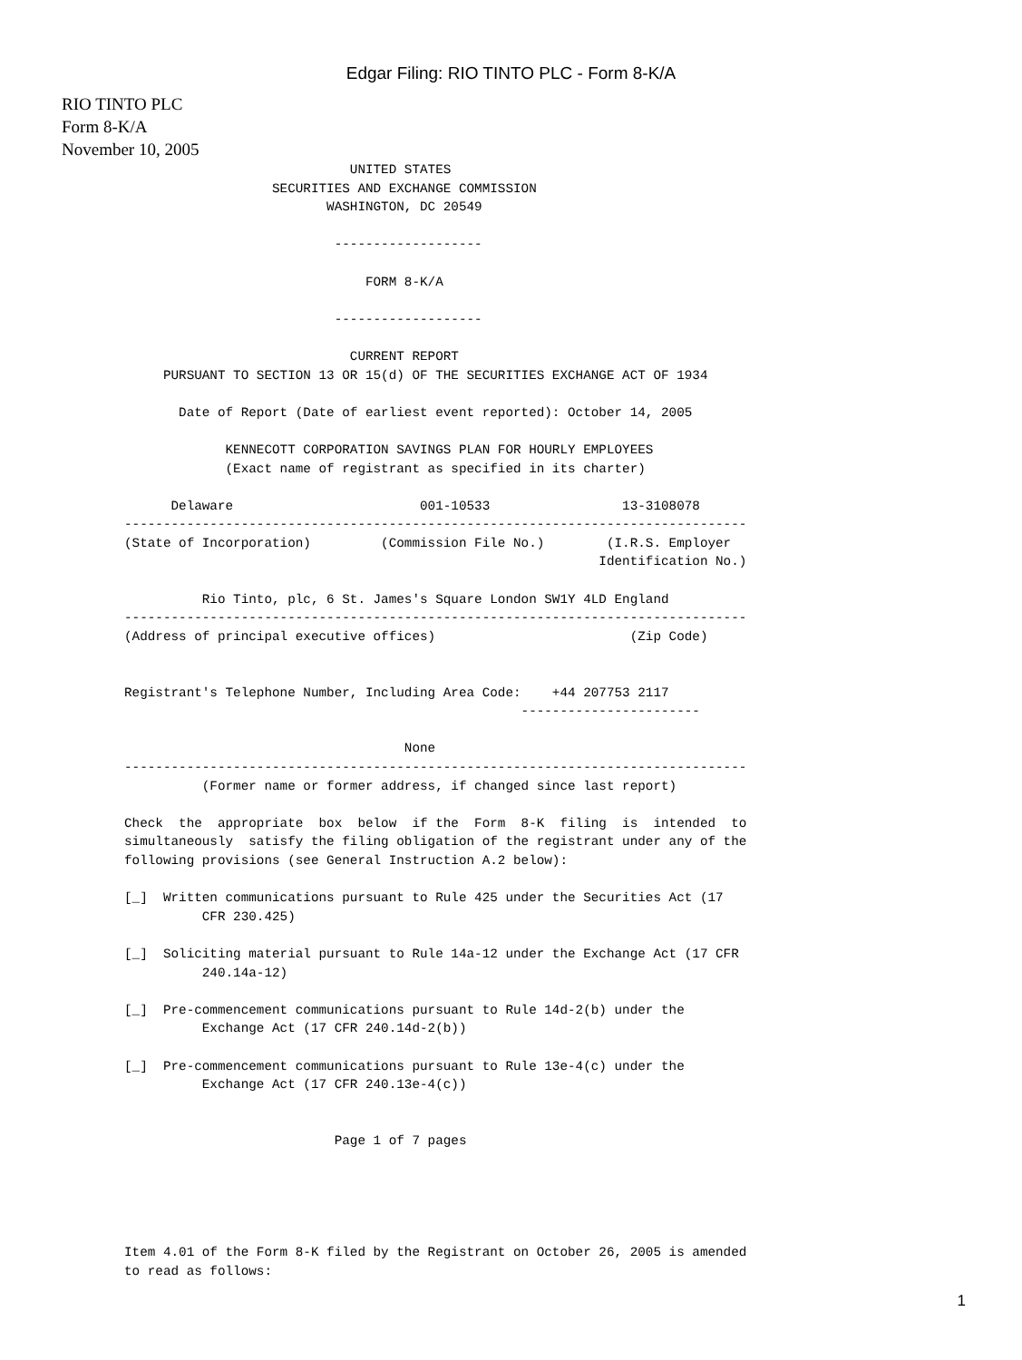Edgar Filing: RIO TINTO PLC - Form 8-K/A
RIO TINTO PLC
Form 8-K/A
November 10, 2005
                             UNITED STATES
                   SECURITIES AND EXCHANGE COMMISSION
                          WASHINGTON, DC 20549

                           -------------------

                               FORM 8-K/A

                           -------------------

                             CURRENT REPORT
     PURSUANT TO SECTION 13 OR 15(d) OF THE SECURITIES EXCHANGE ACT OF 1934

       Date of Report (Date of earliest event reported): October 14, 2005

             KENNECOTT CORPORATION SAVINGS PLAN FOR HOURLY EMPLOYEES
             (Exact name of registrant as specified in its charter)

      Delaware                        001-10533                 13-3108078
--------------------------------------------------------------------------------
(State of Incorporation)         (Commission File No.)        (I.R.S. Employer
                                                             Identification No.)

          Rio Tinto, plc, 6 St. James's Square London SW1Y 4LD England
--------------------------------------------------------------------------------
(Address of principal executive offices)                         (Zip Code)


Registrant's Telephone Number, Including Area Code:    +44 207753 2117
                                                   -----------------------

                                    None
--------------------------------------------------------------------------------
          (Former name or former address, if changed since last report)

Check  the  appropriate  box  below  if the  Form  8-K  filing  is  intended  to
simultaneously  satisfy the filing obligation of the registrant under any of the
following provisions (see General Instruction A.2 below):

[_]  Written communications pursuant to Rule 425 under the Securities Act (17
          CFR 230.425)

[_]  Soliciting material pursuant to Rule 14a-12 under the Exchange Act (17 CFR
          240.14a-12)

[_]  Pre-commencement communications pursuant to Rule 14d-2(b) under the
          Exchange Act (17 CFR 240.14d-2(b))

[_]  Pre-commencement communications pursuant to Rule 13e-4(c) under the
          Exchange Act (17 CFR 240.13e-4(c))


                           Page 1 of 7 pages





Item 4.01 of the Form 8-K filed by the Registrant on October 26, 2005 is amended
to read as follows:
1